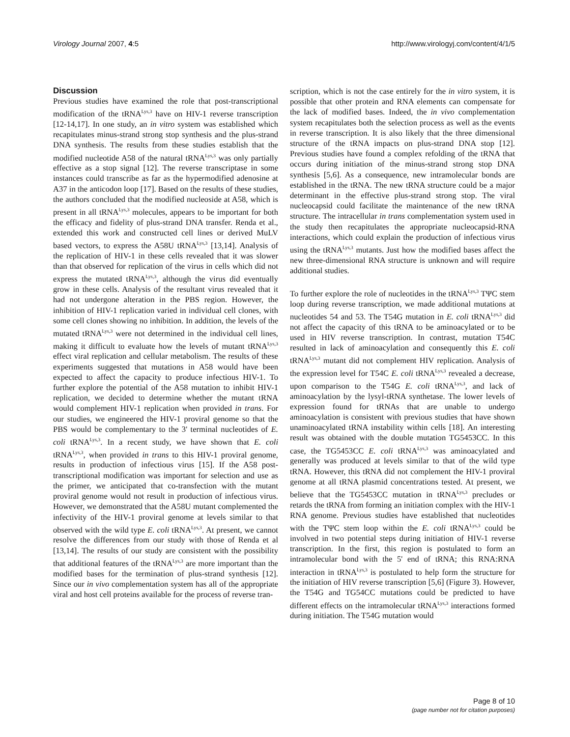Virology Journal 2007, 4:5 http://www.virologyj.com/content/4/1/5
Discussion
Previous studies have examined the role that post-transcriptional modification of the tRNA<sup>Lys,3</sup> have on HIV-1 reverse transcription [12-14,17]. In one study, an in vitro system was established which recapitulates minus-strand strong stop synthesis and the plus-strand DNA synthesis. The results from these studies establish that the modified nucleotide A58 of the natural tRNA<sup>Lys,3</sup> was only partially effective as a stop signal [12]. The reverse transcriptase in some instances could transcribe as far as the hypermodified adenosine at A37 in the anticodon loop [17]. Based on the results of these studies, the authors concluded that the modified nucleoside at A58, which is present in all tRNA<sup>Lys,3</sup> molecules, appears to be important for both the efficacy and fidelity of plus-strand DNA transfer. Renda et al., extended this work and constructed cell lines or derived MuLV based vectors, to express the A58U tRNA<sup>Lys,3</sup> [13,14]. Analysis of the replication of HIV-1 in these cells revealed that it was slower than that observed for replication of the virus in cells which did not express the mutated tRNA<sup>Lys,3</sup>, although the virus did eventually grow in these cells. Analysis of the resultant virus revealed that it had not undergone alteration in the PBS region. However, the inhibition of HIV-1 replication varied in individual cell clones, with some cell clones showing no inhibition. In addition, the levels of the mutated tRNA<sup>Lys,3</sup> were not determined in the individual cell lines, making it difficult to evaluate how the levels of mutant tRNA<sup>Lys,3</sup> effect viral replication and cellular metabolism. The results of these experiments suggested that mutations in A58 would have been expected to affect the capacity to produce infectious HIV-1. To further explore the potential of the A58 mutation to inhibit HIV-1 replication, we decided to determine whether the mutant tRNA would complement HIV-1 replication when provided in trans. For our studies, we engineered the HIV-1 proviral genome so that the PBS would be complementary to the 3' terminal nucleotides of E. coli tRNA<sup>Lys,3</sup>. In a recent study, we have shown that E. coli tRNA<sup>Lys,3</sup>, when provided in trans to this HIV-1 proviral genome, results in production of infectious virus [15]. If the A58 post-transcriptional modification was important for selection and use as the primer, we anticipated that co-transfection with the mutant proviral genome would not result in production of infectious virus. However, we demonstrated that the A58U mutant complemented the infectivity of the HIV-1 proviral genome at levels similar to that observed with the wild type E. coli tRNA<sup>Lys,3</sup>. At present, we cannot resolve the differences from our study with those of Renda et al [13,14]. The results of our study are consistent with the possibility that additional features of the tRNA<sup>Lys,3</sup> are more important than the modified bases for the termination of plus-strand synthesis [12]. Since our in vivo complementation system has all of the appropriate viral and host cell proteins available for the process of reverse tran-
scription, which is not the case entirely for the in vitro system, it is possible that other protein and RNA elements can compensate for the lack of modified bases. Indeed, the in vivo complementation system recapitulates both the selection process as well as the events in reverse transcription. It is also likely that the three dimensional structure of the tRNA impacts on plus-strand DNA stop [12]. Previous studies have found a complex refolding of the tRNA that occurs during initiation of the minus-strand strong stop DNA synthesis [5,6]. As a consequence, new intramolecular bonds are established in the tRNA. The new tRNA structure could be a major determinant in the effective plus-strand strong stop. The viral nucleocapsid could facilitate the maintenance of the new tRNA structure. The intracellular in trans complementation system used in the study then recapitulates the appropriate nucleocapsid-RNA interactions, which could explain the production of infectious virus using the tRNA<sup>Lys,3</sup> mutants. Just how the modified bases affect the new three-dimensional RNA structure is unknown and will require additional studies.
To further explore the role of nucleotides in the tRNA<sup>Lys,3</sup> TΨC stem loop during reverse transcription, we made additional mutations at nucleotides 54 and 53. The T54G mutation in E. coli tRNA<sup>Lys,3</sup> did not affect the capacity of this tRNA to be aminoacylated or to be used in HIV reverse transcription. In contrast, mutation T54C resulted in lack of aminoacylation and consequently this E. coli tRNA<sup>Lys,3</sup> mutant did not complement HIV replication. Analysis of the expression level for T54C E. coli tRNA<sup>Lys,3</sup> revealed a decrease, upon comparison to the T54G E. coli tRNA<sup>Lys,3</sup>, and lack of aminoacylation by the lysyl-tRNA synthetase. The lower levels of expression found for tRNAs that are unable to undergo aminoacylation is consistent with previous studies that have shown unaminoacylated tRNA instability within cells [18]. An interesting result was obtained with the double mutation TG5453CC. In this case, the TG5453CC E. coli tRNA<sup>Lys,3</sup> was aminoacylated and generally was produced at levels similar to that of the wild type tRNA. However, this tRNA did not complement the HIV-1 proviral genome at all tRNA plasmid concentrations tested. At present, we believe that the TG5453CC mutation in tRNA<sup>Lys,3</sup> precludes or retards the tRNA from forming an initiation complex with the HIV-1 RNA genome. Previous studies have established that nucleotides with the TΨC stem loop within the E. coli tRNA<sup>Lys,3</sup> could be involved in two potential steps during initiation of HIV-1 reverse transcription. In the first, this region is postulated to form an intramolecular bond with the 5' end of tRNA; this RNA:RNA interaction in tRNA<sup>Lys,3</sup> is postulated to help form the structure for the initiation of HIV reverse transcription [5,6] (Figure 3). However, the T54G and TG54CC mutations could be predicted to have different effects on the intramolecular tRNA<sup>Lys,3</sup> interactions formed during initiation. The T54G mutation would
Page 8 of 10
(page number not for citation purposes)